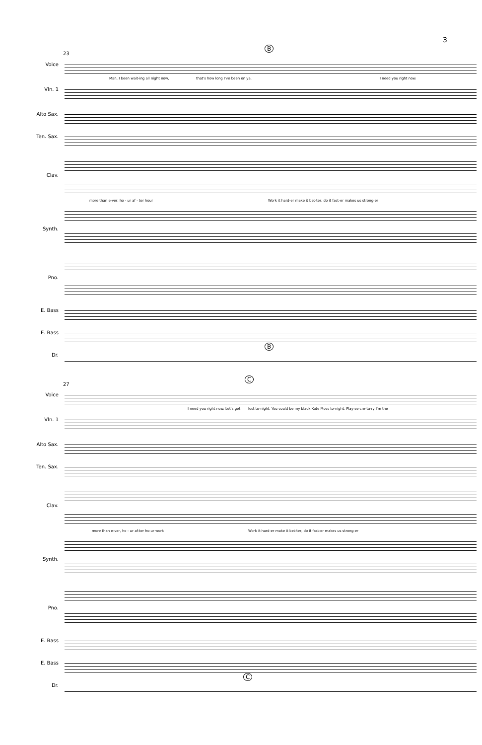3
B
23
Voice
Man, I been wait-ing all night now, that's how long I've been on ya. I need you right now.
Vln. 1
Alto Sax.
Ten. Sax.
Clav.
more than e-ver, ho - ur af - ter hour Work it hard-er make it bet-ter, do it fast-er makes us strong-er
Synth.
Pno.
E. Bass
E. Bass
B
Dr.
C
27
Voice
I need you right now. Let's get lost to-night. You could be my black Kate Moss to-night. Play se-cre-ta-ry I'm the
Vln. 1
Alto Sax.
Ten. Sax.
Clav.
more than e-ver, ho - ur af-ter ho-ur work Work it hard-er make it bet-ter, do it fast-er makes us strong-er
Synth.
Pno.
E. Bass
E. Bass
C
Dr.